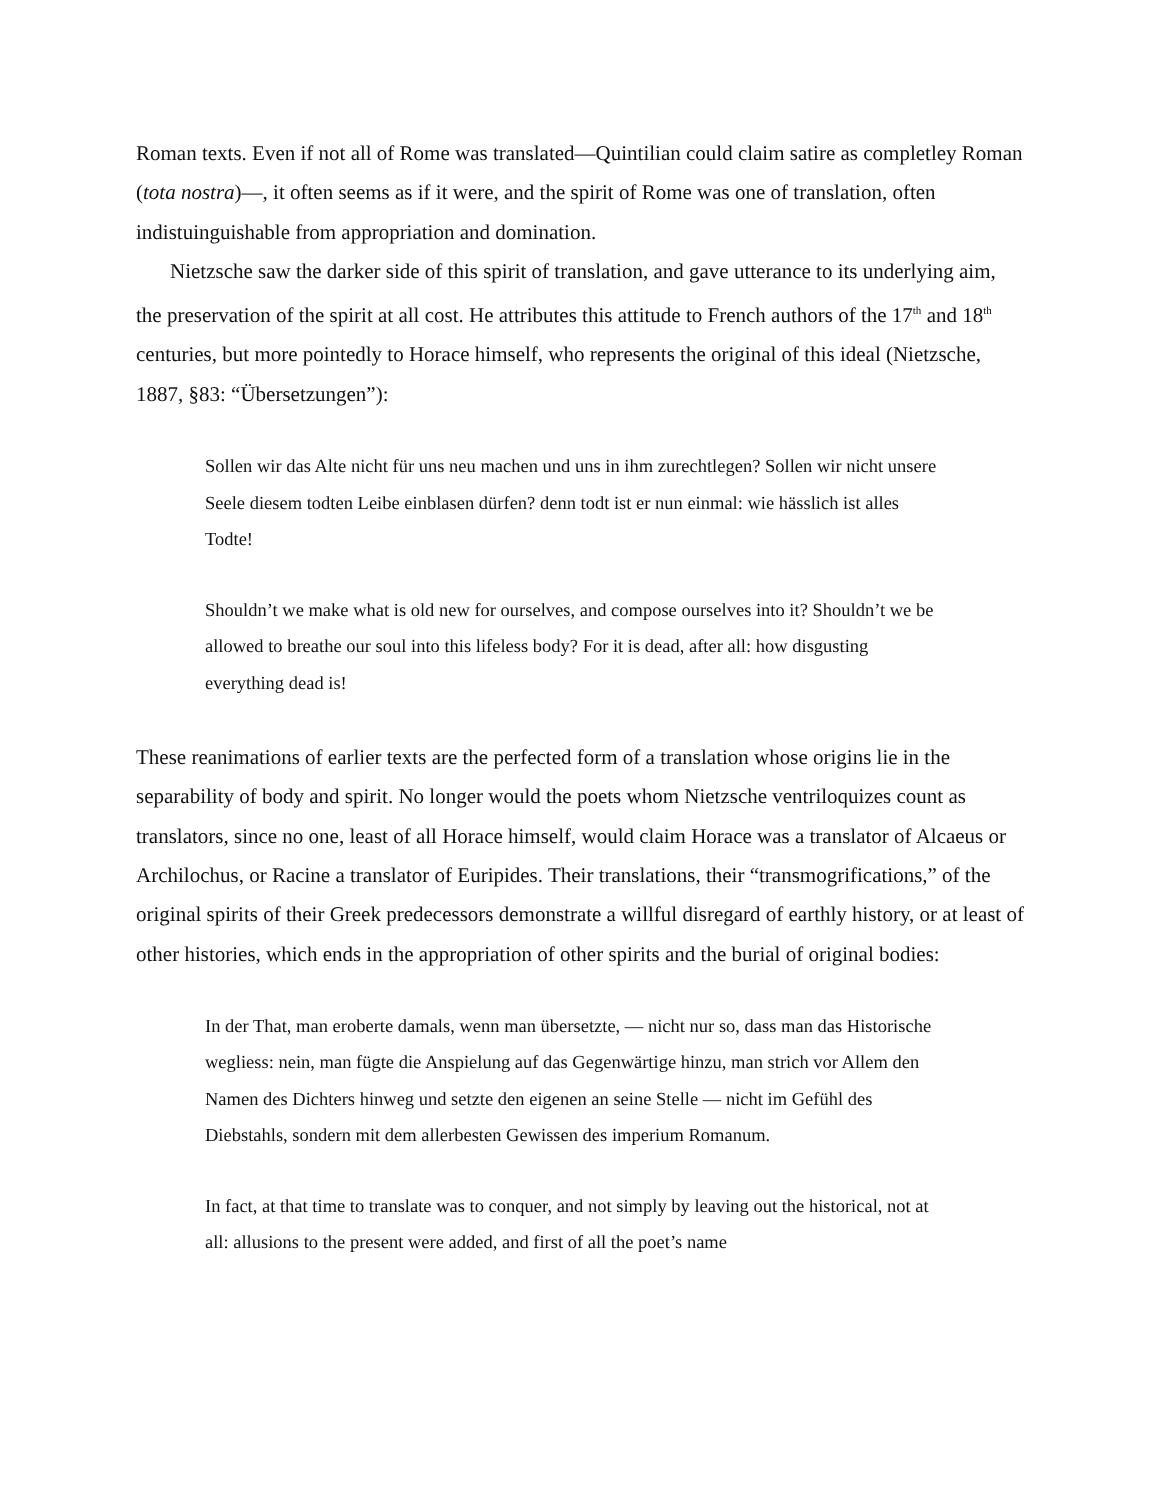Roman texts. Even if not all of Rome was translated—Quintilian could claim satire as completley Roman (tota nostra)—, it often seems as if it were, and the spirit of Rome was one of translation, often indistuinguishable from appropriation and domination.
Nietzsche saw the darker side of this spirit of translation, and gave utterance to its underlying aim, the preservation of the spirit at all cost. He attributes this attitude to French authors of the 17<sup>th</sup> and 18<sup>th</sup> centuries, but more pointedly to Horace himself, who represents the original of this ideal (Nietzsche, 1887, §83: “Übersetzungen”):
Sollen wir das Alte nicht für uns neu machen und uns in ihm zurechtlegen? Sollen wir nicht unsere Seele diesem todten Leibe einblasen dürfen? denn todt ist er nun einmal: wie hässlich ist alles Todte!
Shouldn’t we make what is old new for ourselves, and compose ourselves into it? Shouldn’t we be allowed to breathe our soul into this lifeless body? For it is dead, after all: how disgusting everything dead is!
These reanimations of earlier texts are the perfected form of a translation whose origins lie in the separability of body and spirit. No longer would the poets whom Nietzsche ventriloquizes count as translators, since no one, least of all Horace himself, would claim Horace was a translator of Alcaeus or Archilochus, or Racine a translator of Euripides. Their translations, their “transmogrifications,” of the original spirits of their Greek predecessors demonstrate a willful disregard of earthly history, or at least of other histories, which ends in the appropriation of other spirits and the burial of original bodies:
In der That, man eroberte damals, wenn man übersetzte, — nicht nur so, dass man das Historische wegliess: nein, man fügte die Anspielung auf das Gegenwärtige hinzu, man strich vor Allem den Namen des Dichters hinweg und setzte den eigenen an seine Stelle — nicht im Gefühl des Diebstahls, sondern mit dem allerbesten Gewissen des imperium Romanum.
In fact, at that time to translate was to conquer, and not simply by leaving out the historical, not at all: allusions to the present were added, and first of all the poet’s name